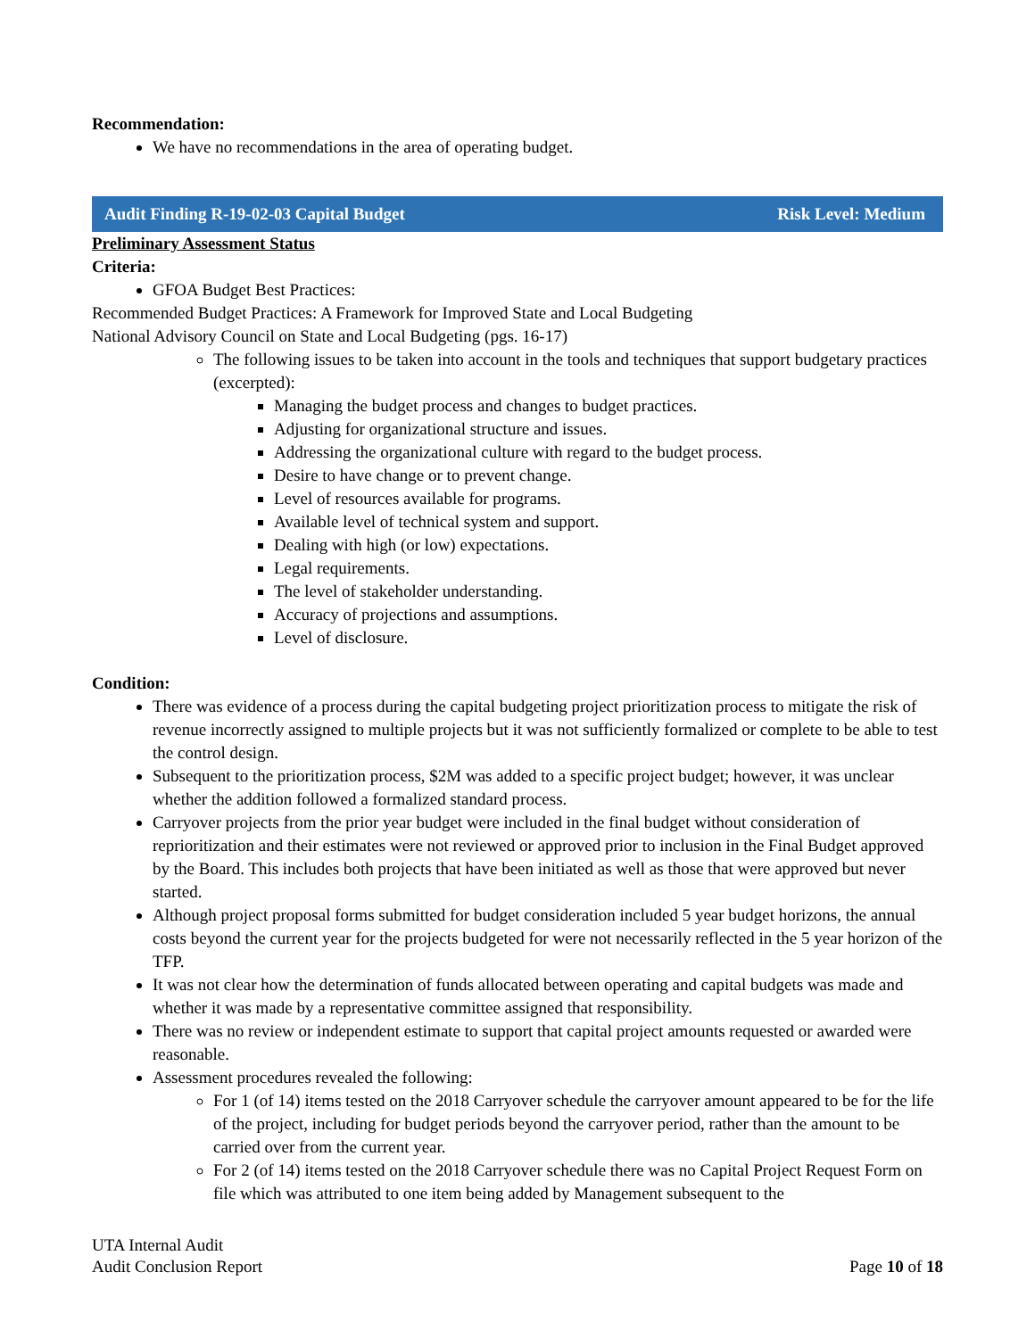Recommendation:
We have no recommendations in the area of operating budget.
Audit Finding R-19-02-03 Capital Budget Risk Level: Medium
Preliminary Assessment Status
Criteria:
GFOA Budget Best Practices:
Recommended Budget Practices: A Framework for Improved State and Local Budgeting
National Advisory Council on State and Local Budgeting (pgs. 16-17)
The following issues to be taken into account in the tools and techniques that support budgetary practices (excerpted):
Managing the budget process and changes to budget practices.
Adjusting for organizational structure and issues.
Addressing the organizational culture with regard to the budget process.
Desire to have change or to prevent change.
Level of resources available for programs.
Available level of technical system and support.
Dealing with high (or low) expectations.
Legal requirements.
The level of stakeholder understanding.
Accuracy of projections and assumptions.
Level of disclosure.
Condition:
There was evidence of a process during the capital budgeting project prioritization process to mitigate the risk of revenue incorrectly assigned to multiple projects but it was not sufficiently formalized or complete to be able to test the control design.
Subsequent to the prioritization process, $2M was added to a specific project budget; however, it was unclear whether the addition followed a formalized standard process.
Carryover projects from the prior year budget were included in the final budget without consideration of reprioritization and their estimates were not reviewed or approved prior to inclusion in the Final Budget approved by the Board. This includes both projects that have been initiated as well as those that were approved but never started.
Although project proposal forms submitted for budget consideration included 5 year budget horizons, the annual costs beyond the current year for the projects budgeted for were not necessarily reflected in the 5 year horizon of the TFP.
It was not clear how the determination of funds allocated between operating and capital budgets was made and whether it was made by a representative committee assigned that responsibility.
There was no review or independent estimate to support that capital project amounts requested or awarded were reasonable.
Assessment procedures revealed the following:
For 1 (of 14) items tested on the 2018 Carryover schedule the carryover amount appeared to be for the life of the project, including for budget periods beyond the carryover period, rather than the amount to be carried over from the current year.
For 2 (of 14) items tested on the 2018 Carryover schedule there was no Capital Project Request Form on file which was attributed to one item being added by Management subsequent to the
UTA Internal Audit
Audit Conclusion Report
Page 10 of 18